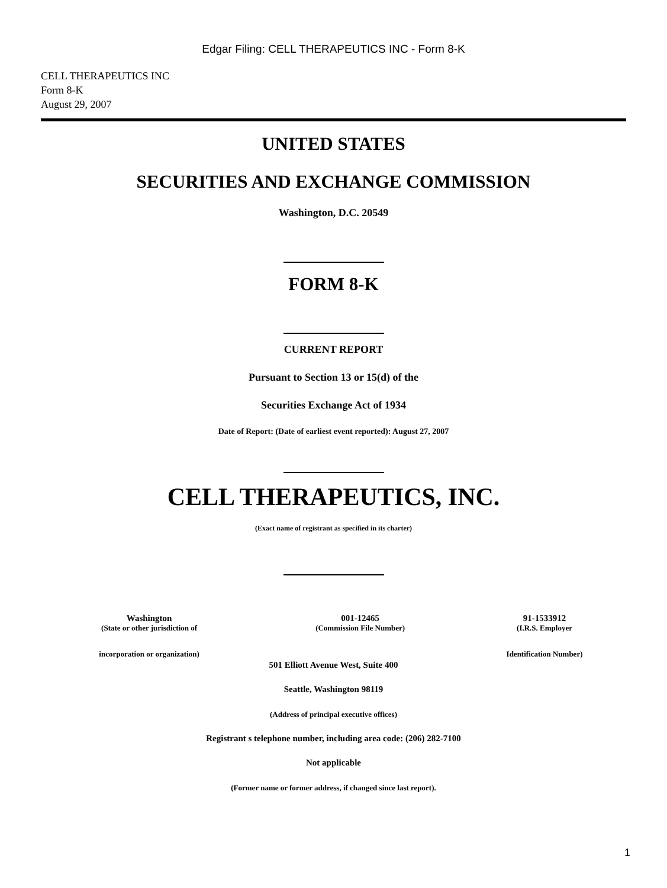Edgar Filing: CELL THERAPEUTICS INC - Form 8-K
CELL THERAPEUTICS INC
Form 8-K
August 29, 2007
UNITED STATES
SECURITIES AND EXCHANGE COMMISSION
Washington, D.C. 20549
FORM 8-K
CURRENT REPORT
Pursuant to Section 13 or 15(d) of the
Securities Exchange Act of 1934
Date of Report: (Date of earliest event reported): August 27, 2007
CELL THERAPEUTICS, INC.
(Exact name of registrant as specified in its charter)
| Washington | 001-12465 | 91-1533912 |
| (State or other jurisdiction of | (Commission File Number) | (I.R.S. Employer |
| incorporation or organization) | | Identification Number) |
501 Elliott Avenue West, Suite 400
Seattle, Washington 98119
(Address of principal executive offices)
Registrant s telephone number, including area code: (206) 282-7100
Not applicable
(Former name or former address, if changed since last report).
1